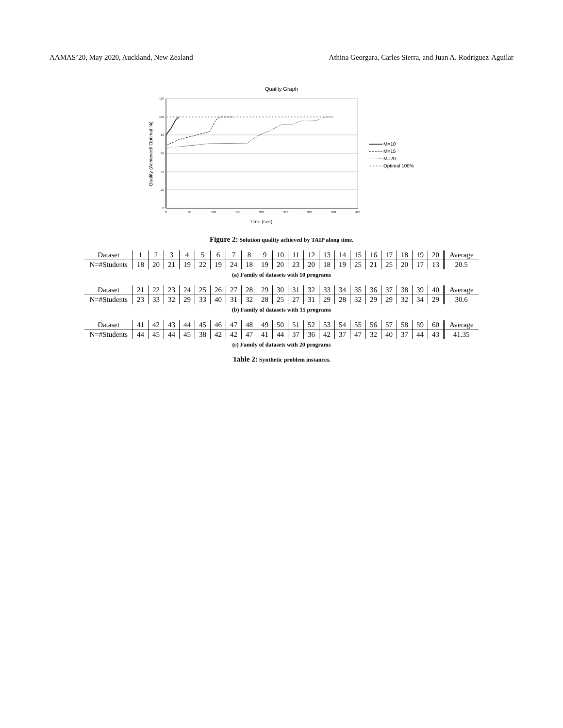AAMAS’20, May 2020, Auckland, New Zealand Athina Georgara, Carles Sierra, and Juan A. Rodriguez-Aguilar
Quality Graph
120
100
80
60
40
20
0
0
50
100
150
200
250
300
350
400
Time (sec)
Quality (Achieved/ Optimal %)
M=10
M=15
M=20
Optimal 100%
Figure 2: Solution quality achieved by TAIP along time.
| Dataset | 1 | 2 | 3 | 4 | 5 | 6 | 7 | 8 | 9 | 10 | 11 | 12 | 13 | 14 | 15 | 16 | 17 | 18 | 19 | 20 | Average |
| N=#Students | 18 | 20 | 21 | 19 | 22 | 19 | 24 | 18 | 19 | 20 | 23 | 20 | 18 | 19 | 25 | 21 | 25 | 20 | 17 | 13 | 20.5 |
(a) Family of datasets with 10 programs
| Dataset | 21 | 22 | 23 | 24 | 25 | 26 | 27 | 28 | 29 | 30 | 31 | 32 | 33 | 34 | 35 | 36 | 37 | 38 | 39 | 40 | Average |
| N=#Students | 23 | 33 | 32 | 29 | 33 | 40 | 31 | 32 | 28 | 25 | 27 | 31 | 29 | 28 | 32 | 29 | 29 | 32 | 34 | 29 | 30.6 |
(b) Family of datasets with 15 programs
| Dataset | 41 | 42 | 43 | 44 | 45 | 46 | 47 | 48 | 49 | 50 | 51 | 52 | 53 | 54 | 55 | 56 | 57 | 58 | 59 | 60 | Average |
| N=#Students | 44 | 45 | 44 | 45 | 38 | 42 | 42 | 47 | 41 | 44 | 37 | 36 | 42 | 37 | 47 | 32 | 40 | 37 | 44 | 43 | 41.35 |
(c) Family of datasets with 20 programs
Table 2: Synthetic problem instances.